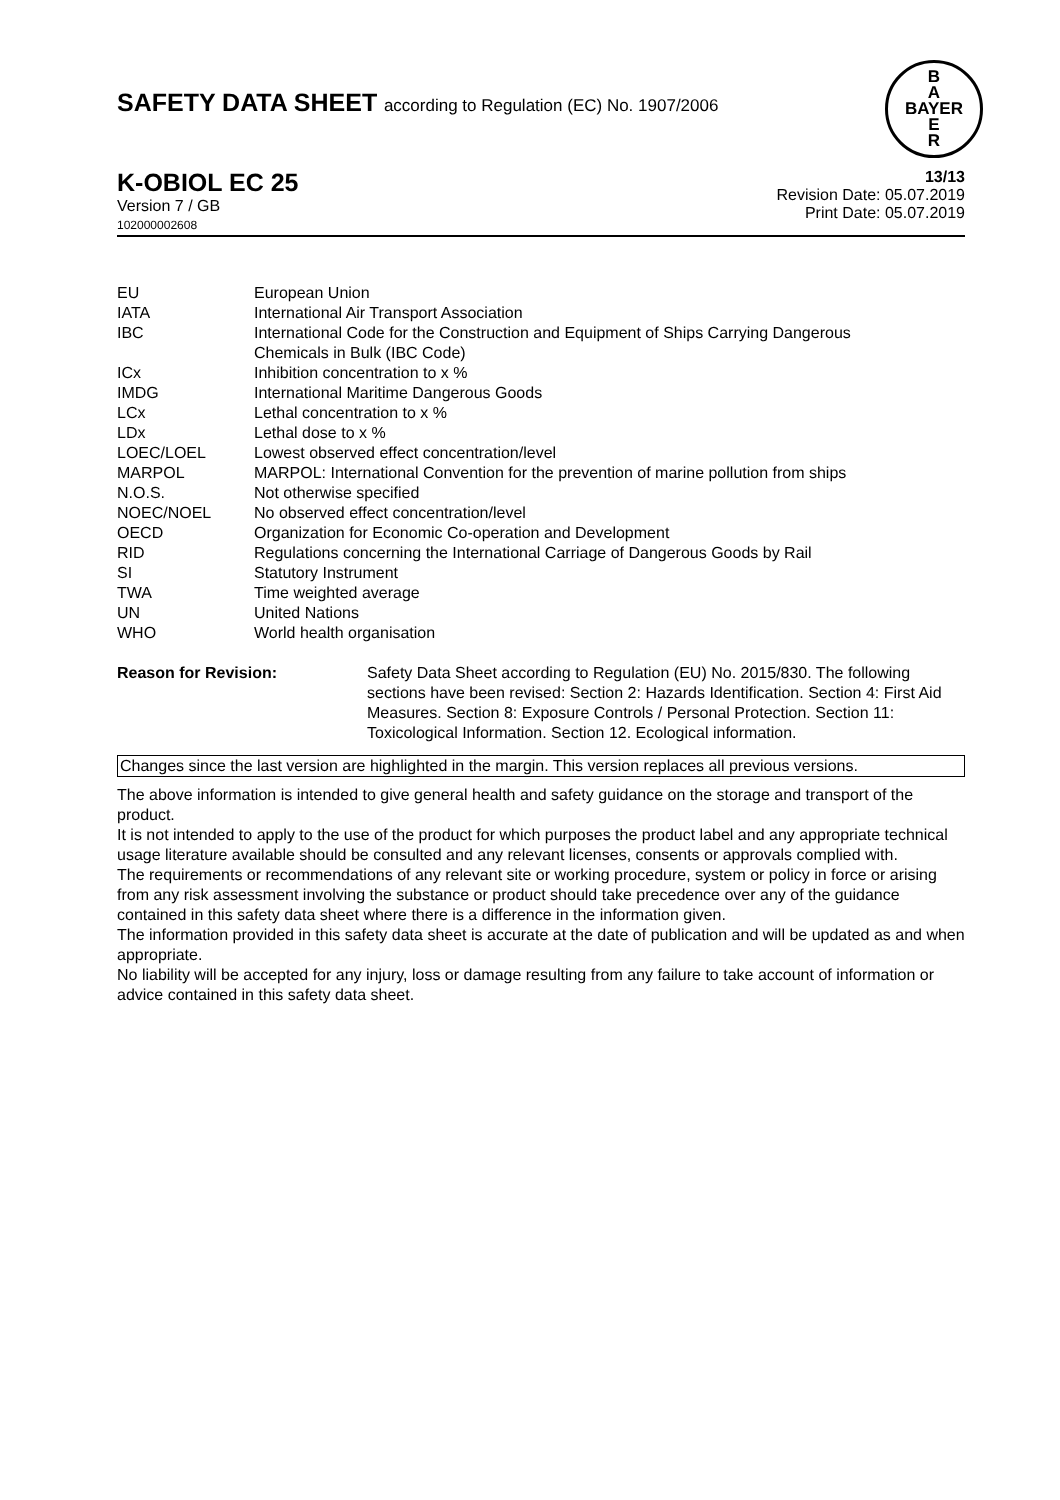SAFETY DATA SHEET according to Regulation (EC) No. 1907/2006
B
A
BAYER
E
R
K-OBIOL EC 25
Version 7 / GB
102000002608
13/13
Revision Date: 05.07.2019
Print Date: 05.07.2019
| EU | European Union |
| IATA | International Air Transport Association |
| IBC | International Code for the Construction and Equipment of Ships Carrying Dangerous Chemicals in Bulk (IBC Code) |
| ICx | Inhibition concentration to x % |
| IMDG | International Maritime Dangerous Goods |
| LCx | Lethal concentration to x % |
| LDx | Lethal dose to x % |
| LOEC/LOEL | Lowest observed effect concentration/level |
| MARPOL | MARPOL: International Convention for the prevention of marine pollution from ships |
| N.O.S. | Not otherwise specified |
| NOEC/NOEL | No observed effect concentration/level |
| OECD | Organization for Economic Co-operation and Development |
| RID | Regulations concerning the International Carriage of Dangerous Goods by Rail |
| SI | Statutory Instrument |
| TWA | Time weighted average |
| UN | United Nations |
| WHO | World health organisation |
Reason for Revision: Safety Data Sheet according to Regulation (EU) No. 2015/830. The following sections have been revised: Section 2: Hazards Identification. Section 4: First Aid Measures. Section 8: Exposure Controls / Personal Protection. Section 11: Toxicological Information. Section 12. Ecological information.
Changes since the last version are highlighted in the margin. This version replaces all previous versions.
The above information is intended to give general health and safety guidance on the storage and transport of the product.
It is not intended to apply to the use of the product for which purposes the product label and any appropriate technical usage literature available should be consulted and any relevant licenses, consents or approvals complied with.
The requirements or recommendations of any relevant site or working procedure, system or policy in force or arising from any risk assessment involving the substance or product should take precedence over any of the guidance contained in this safety data sheet where there is a difference in the information given.
The information provided in this safety data sheet is accurate at the date of publication and will be updated as and when appropriate.
No liability will be accepted for any injury, loss or damage resulting from any failure to take account of information or advice contained in this safety data sheet.